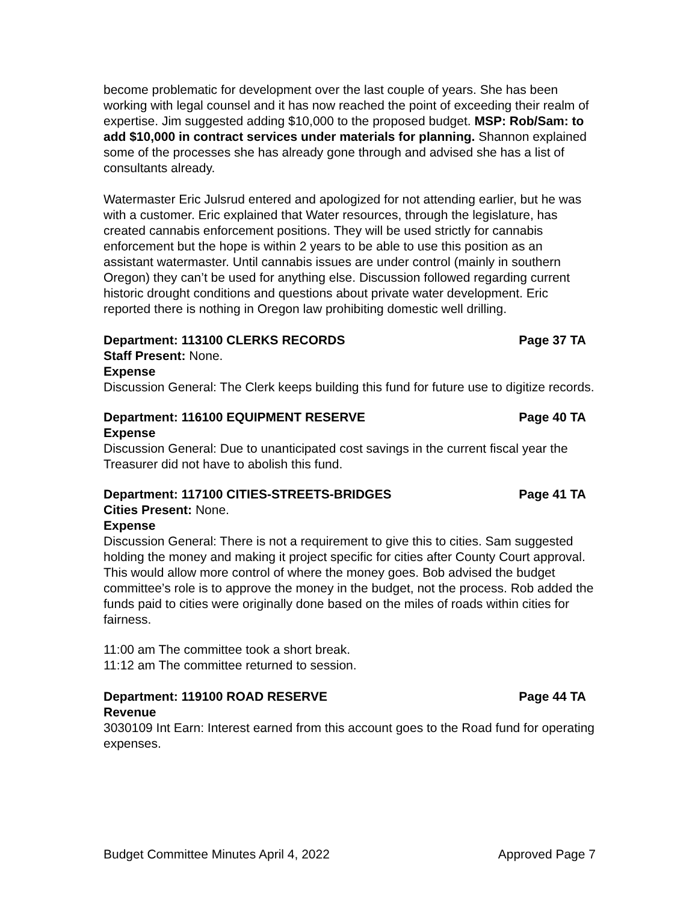become problematic for development over the last couple of years. She has been working with legal counsel and it has now reached the point of exceeding their realm of expertise. Jim suggested adding $10,000 to the proposed budget. MSP: Rob/Sam: to add $10,000 in contract services under materials for planning. Shannon explained some of the processes she has already gone through and advised she has a list of consultants already.
Watermaster Eric Julsrud entered and apologized for not attending earlier, but he was with a customer. Eric explained that Water resources, through the legislature, has created cannabis enforcement positions. They will be used strictly for cannabis enforcement but the hope is within 2 years to be able to use this position as an assistant watermaster. Until cannabis issues are under control (mainly in southern Oregon) they can’t be used for anything else. Discussion followed regarding current historic drought conditions and questions about private water development. Eric reported there is nothing in Oregon law prohibiting domestic well drilling.
Department: 113100 CLERKS RECORDS Page 37 TA
Staff Present: None.
Expense
Discussion General: The Clerk keeps building this fund for future use to digitize records.
Department: 116100 EQUIPMENT RESERVE Page 40 TA
Expense
Discussion General: Due to unanticipated cost savings in the current fiscal year the Treasurer did not have to abolish this fund.
Department: 117100 CITIES-STREETS-BRIDGES Page 41 TA
Cities Present: None.
Expense
Discussion General: There is not a requirement to give this to cities. Sam suggested holding the money and making it project specific for cities after County Court approval. This would allow more control of where the money goes. Bob advised the budget committee’s role is to approve the money in the budget, not the process. Rob added the funds paid to cities were originally done based on the miles of roads within cities for fairness.
11:00 am The committee took a short break.
11:12 am The committee returned to session.
Department: 119100 ROAD RESERVE Page 44 TA
Revenue
3030109 Int Earn: Interest earned from this account goes to the Road fund for operating expenses.
Budget Committee Minutes April 4, 2022 Approved Page 7